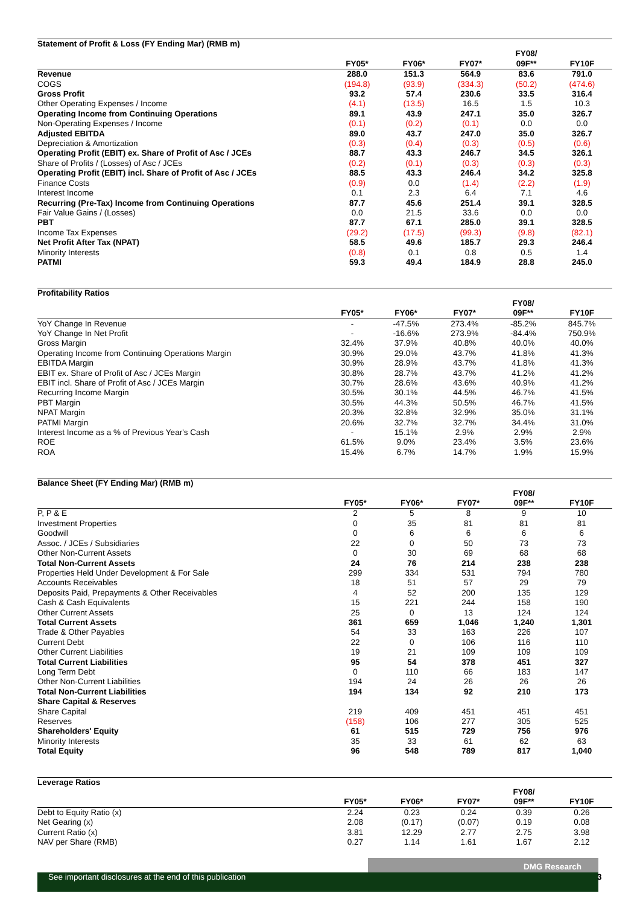| Statement of Profit & Loss (FY Ending Mar) (RMB m) | | | | | |
| --- | --- | --- | --- | --- | --- |
| | FY05* | FY06* | FY07* | FY08/ 09F** | FY10F |
| Revenue | 288.0 | 151.3 | 564.9 | 83.6 | 791.0 |
| COGS | (194.8) | (93.9) | (334.3) | (50.2) | (474.6) |
| Gross Profit | 93.2 | 57.4 | 230.6 | 33.5 | 316.4 |
| Other Operating Expenses / Income | (4.1) | (13.5) | 16.5 | 1.5 | 10.3 |
| Operating Income from Continuing Operations | 89.1 | 43.9 | 247.1 | 35.0 | 326.7 |
| Non-Operating Expenses / Income | (0.1) | (0.2) | (0.1) | 0.0 | 0.0 |
| Adjusted EBITDA | 89.0 | 43.7 | 247.0 | 35.0 | 326.7 |
| Depreciation & Amortization | (0.3) | (0.4) | (0.3) | (0.5) | (0.6) |
| Operating Profit (EBIT) ex. Share of Profit of Asc / JCEs | 88.7 | 43.3 | 246.7 | 34.5 | 326.1 |
| Share of Profits / (Losses) of Asc / JCEs | (0.2) | (0.1) | (0.3) | (0.3) | (0.3) |
| Operating Profit (EBIT) incl. Share of Profit of Asc / JCEs | 88.5 | 43.3 | 246.4 | 34.2 | 325.8 |
| Finance Costs | (0.9) | 0.0 | (1.4) | (2.2) | (1.9) |
| Interest Income | 0.1 | 2.3 | 6.4 | 7.1 | 4.6 |
| Recurring (Pre-Tax) Income from Continuing Operations | 87.7 | 45.6 | 251.4 | 39.1 | 328.5 |
| Fair Value Gains / (Losses) | 0.0 | 21.5 | 33.6 | 0.0 | 0.0 |
| PBT | 87.7 | 67.1 | 285.0 | 39.1 | 328.5 |
| Income Tax Expenses | (29.2) | (17.5) | (99.3) | (9.8) | (82.1) |
| Net Profit After Tax (NPAT) | 58.5 | 49.6 | 185.7 | 29.3 | 246.4 |
| Minority Interests | (0.8) | 0.1 | 0.8 | 0.5 | 1.4 |
| PATMI | 59.3 | 49.4 | 184.9 | 28.8 | 245.0 |
| Profitability Ratios | | | | | |
| --- | --- | --- | --- | --- | --- |
| | FY05* | FY06* | FY07* | FY08/ 09F** | FY10F |
| YoY Change In Revenue | - | -47.5% | 273.4% | -85.2% | 845.7% |
| YoY Change In Net Profit | - | -16.6% | 273.9% | -84.4% | 750.9% |
| Gross Margin | 32.4% | 37.9% | 40.8% | 40.0% | 40.0% |
| Operating Income from Continuing Operations Margin | 30.9% | 29.0% | 43.7% | 41.8% | 41.3% |
| EBITDA Margin | 30.9% | 28.9% | 43.7% | 41.8% | 41.3% |
| EBIT ex. Share of Profit of Asc / JCEs Margin | 30.8% | 28.7% | 43.7% | 41.2% | 41.2% |
| EBIT incl. Share of Profit of Asc / JCEs Margin | 30.7% | 28.6% | 43.6% | 40.9% | 41.2% |
| Recurring Income Margin | 30.5% | 30.1% | 44.5% | 46.7% | 41.5% |
| PBT Margin | 30.5% | 44.3% | 50.5% | 46.7% | 41.5% |
| NPAT Margin | 20.3% | 32.8% | 32.9% | 35.0% | 31.1% |
| PATMI Margin | 20.6% | 32.7% | 32.7% | 34.4% | 31.0% |
| Interest Income as a % of Previous Year's Cash | - | 15.1% | 2.9% | 2.9% | 2.9% |
| ROE | 61.5% | 9.0% | 23.4% | 3.5% | 23.6% |
| ROA | 15.4% | 6.7% | 14.7% | 1.9% | 15.9% |
| Balance Sheet (FY Ending Mar) (RMB m) | | | | | |
| --- | --- | --- | --- | --- | --- |
| | FY05* | FY06* | FY07* | FY08/ 09F** | FY10F |
| P, P & E | 2 | 5 | 8 | 9 | 10 |
| Investment Properties | 0 | 35 | 81 | 81 | 81 |
| Goodwill | 0 | 6 | 6 | 6 | 6 |
| Assoc. / JCEs / Subsidiaries | 22 | 0 | 50 | 73 | 73 |
| Other Non-Current Assets | 0 | 30 | 69 | 68 | 68 |
| Total Non-Current Assets | 24 | 76 | 214 | 238 | 238 |
| Properties Held Under Development & For Sale | 299 | 334 | 531 | 794 | 780 |
| Accounts Receivables | 18 | 51 | 57 | 29 | 79 |
| Deposits Paid, Prepayments & Other Receivables | 4 | 52 | 200 | 135 | 129 |
| Cash & Cash Equivalents | 15 | 221 | 244 | 158 | 190 |
| Other Current Assets | 25 | 0 | 13 | 124 | 124 |
| Total Current Assets | 361 | 659 | 1,046 | 1,240 | 1,301 |
| Trade & Other Payables | 54 | 33 | 163 | 226 | 107 |
| Current Debt | 22 | 0 | 106 | 116 | 110 |
| Other Current Liabilities | 19 | 21 | 109 | 109 | 109 |
| Total Current Liabilities | 95 | 54 | 378 | 451 | 327 |
| Long Term Debt | 0 | 110 | 66 | 183 | 147 |
| Other Non-Current Liabilities | 194 | 24 | 26 | 26 | 26 |
| Total Non-Current Liabilities | 194 | 134 | 92 | 210 | 173 |
| Share Capital & Reserves | | | | | |
| Share Capital | 219 | 409 | 451 | 451 | 451 |
| Reserves | (158) | 106 | 277 | 305 | 525 |
| Shareholders' Equity | 61 | 515 | 729 | 756 | 976 |
| Minority Interests | 35 | 33 | 61 | 62 | 63 |
| Total Equity | 96 | 548 | 789 | 817 | 1,040 |
| Leverage Ratios | | | | | |
| --- | --- | --- | --- | --- | --- |
| | FY05* | FY06* | FY07* | FY08/ 09F** | FY10F |
| Debt to Equity Ratio (x) | 2.24 | 0.23 | 0.24 | 0.39 | 0.26 |
| Net Gearing (x) | 2.08 | (0.17) | (0.07) | 0.19 | 0.08 |
| Current Ratio (x) | 3.81 | 12.29 | 2.77 | 2.75 | 3.98 |
| NAV per Share (RMB) | 0.27 | 1.14 | 1.61 | 1.67 | 2.12 |
DMG Research
See important disclosures at the end of this publication
3